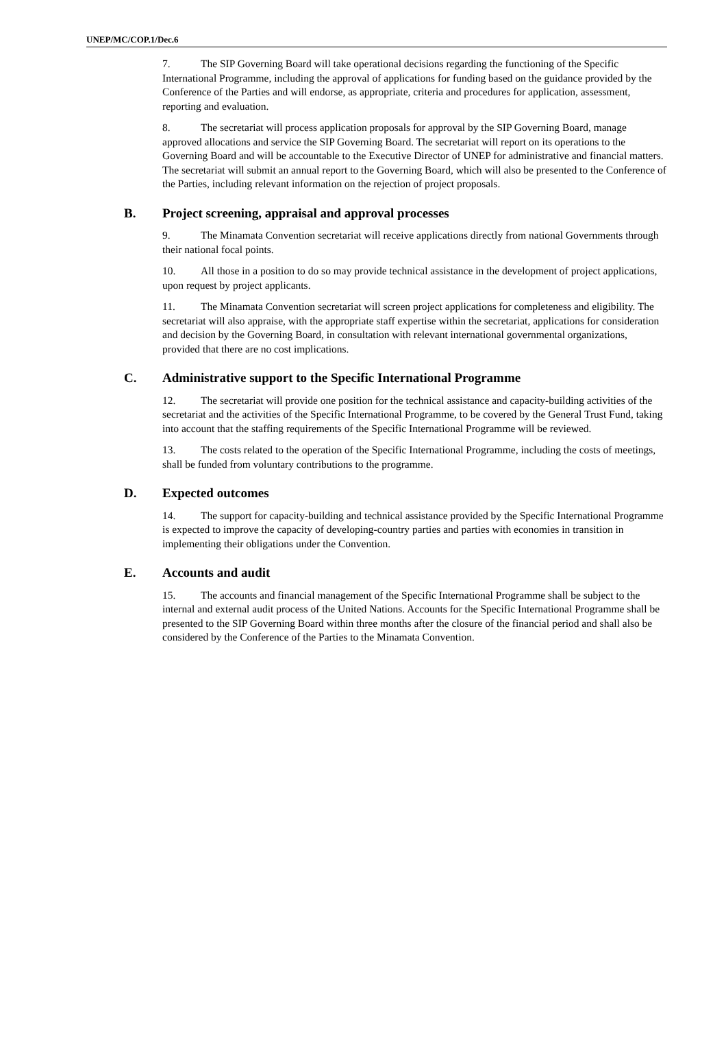UNEP/MC/COP.1/Dec.6
7. The SIP Governing Board will take operational decisions regarding the functioning of the Specific International Programme, including the approval of applications for funding based on the guidance provided by the Conference of the Parties and will endorse, as appropriate, criteria and procedures for application, assessment, reporting and evaluation.
8. The secretariat will process application proposals for approval by the SIP Governing Board, manage approved allocations and service the SIP Governing Board. The secretariat will report on its operations to the Governing Board and will be accountable to the Executive Director of UNEP for administrative and financial matters. The secretariat will submit an annual report to the Governing Board, which will also be presented to the Conference of the Parties, including relevant information on the rejection of project proposals.
B. Project screening, appraisal and approval processes
9. The Minamata Convention secretariat will receive applications directly from national Governments through their national focal points.
10. All those in a position to do so may provide technical assistance in the development of project applications, upon request by project applicants.
11. The Minamata Convention secretariat will screen project applications for completeness and eligibility. The secretariat will also appraise, with the appropriate staff expertise within the secretariat, applications for consideration and decision by the Governing Board, in consultation with relevant international governmental organizations, provided that there are no cost implications.
C. Administrative support to the Specific International Programme
12. The secretariat will provide one position for the technical assistance and capacity-building activities of the secretariat and the activities of the Specific International Programme, to be covered by the General Trust Fund, taking into account that the staffing requirements of the Specific International Programme will be reviewed.
13. The costs related to the operation of the Specific International Programme, including the costs of meetings, shall be funded from voluntary contributions to the programme.
D. Expected outcomes
14. The support for capacity-building and technical assistance provided by the Specific International Programme is expected to improve the capacity of developing-country parties and parties with economies in transition in implementing their obligations under the Convention.
E. Accounts and audit
15. The accounts and financial management of the Specific International Programme shall be subject to the internal and external audit process of the United Nations. Accounts for the Specific International Programme shall be presented to the SIP Governing Board within three months after the closure of the financial period and shall also be considered by the Conference of the Parties to the Minamata Convention.